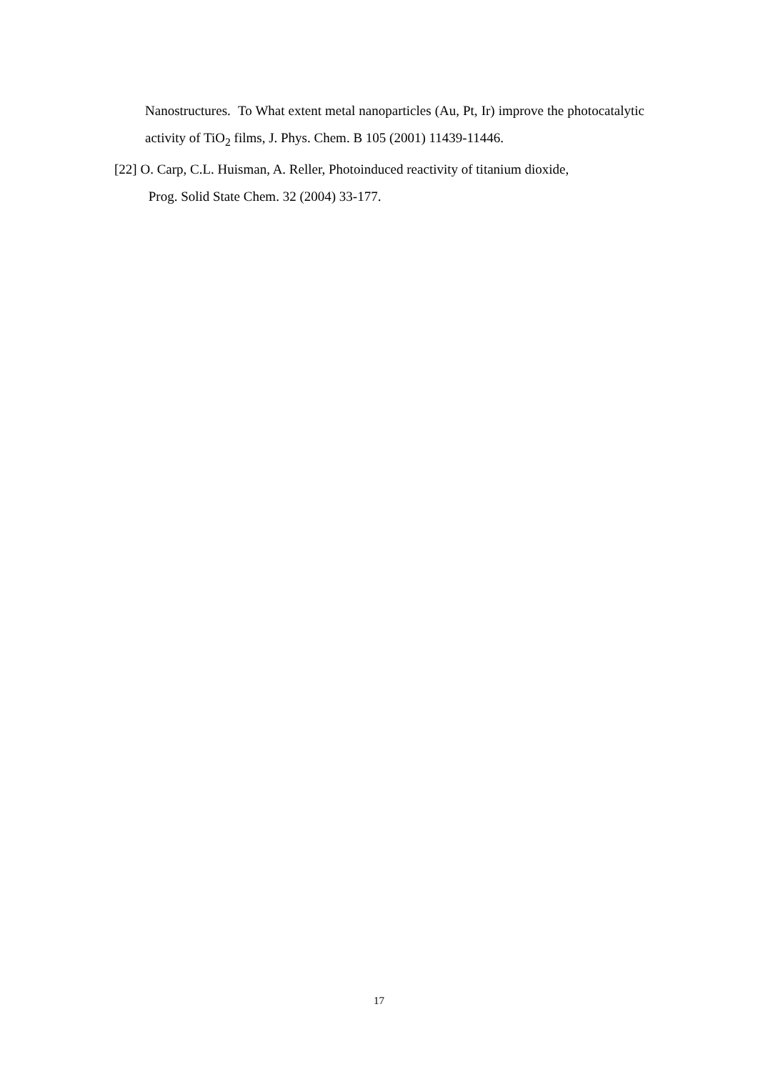Nanostructures. To What extent metal nanoparticles (Au, Pt, Ir) improve the photocatalytic activity of TiO<sub>2</sub> films, J. Phys. Chem. B 105 (2001) 11439-11446.
[22] O. Carp, C.L. Huisman, A. Reller, Photoinduced reactivity of titanium dioxide,
Prog. Solid State Chem. 32 (2004) 33-177.
17